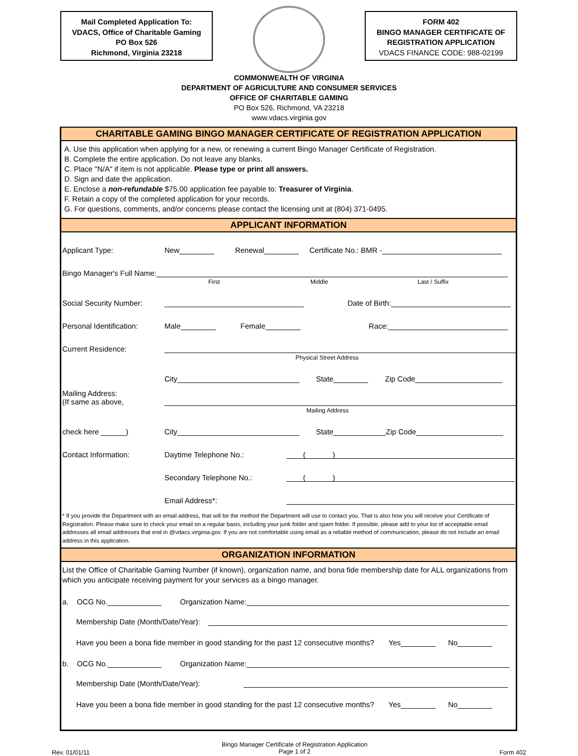Mail Completed Application To:
VDACS, Office of Charitable Gaming
PO Box 526
Richmond, Virginia 23218
FORM 402
BINGO MANAGER CERTIFICATE OF
REGISTRATION APPLICATION
VDACS FINANCE CODE: 988-02199
COMMONWEALTH OF VIRGINIA
DEPARTMENT OF AGRICULTURE AND CONSUMER SERVICES
OFFICE OF CHARITABLE GAMING
PO Box 526, Richmond, VA 23218
www.vdacs.virginia.gov
CHARITABLE GAMING BINGO MANAGER CERTIFICATE OF REGISTRATION APPLICATION
A. Use this application when applying for a new, or renewing a current Bingo Manager Certificate of Registration.
B. Complete the entire application. Do not leave any blanks.
C. Place "N/A" if item is not applicable. Please type or print all answers.
D. Sign and date the application.
E. Enclose a non-refundable $75.00 application fee payable to: Treasurer of Virginia.
F. Retain a copy of the completed application for your records.
G. For questions, comments, and/or concerns please contact the licensing unit at (804) 371-0495.
APPLICANT INFORMATION
Applicant Type: New Renewal Certificate No.: BMR -
Bingo Manager's Full Name:
First Middle Last / Suffix
Social Security Number: Date of Birth:
Personal Identification: Male Female Race:
Current Residence:
Physical Street Address
City State Zip Code
Mailing Address:
(If same as above,
Mailing Address
check here ______) City State Zip Code
Contact Information: Daytime Telephone No.: ( )
Secondary Telephone No.: ( )
Email Address*:
* If you provide the Department with an email address, that will be the method the Department will use to contact you. That is also how you will receive your Certificate of Registration. Please make sure to check your email on a regular basis, including your junk folder and spam folder. If possible, please add to your list of acceptable email addresses all email addresses that end in @vdacs.virginia.gov. If you are not comfortable using email as a reliable method of communication, please do not include an email address in this application.
ORGANIZATION INFORMATION
List the Office of Charitable Gaming Number (if known), organization name, and bona fide membership date for ALL organizations from which you anticipate receiving payment for your services as a bingo manager.
a. OCG No. Organization Name:
Membership Date (Month/Date/Year):
Have you been a bona fide member in good standing for the past 12 consecutive months? Yes No
b. OCG No. Organization Name:
Membership Date (Month/Date/Year):
Have you been a bona fide member in good standing for the past 12 consecutive months? Yes No
Rev. 01/01/11 Bingo Manager Certificate of Registration Application
Page 1 of 2 Form 402